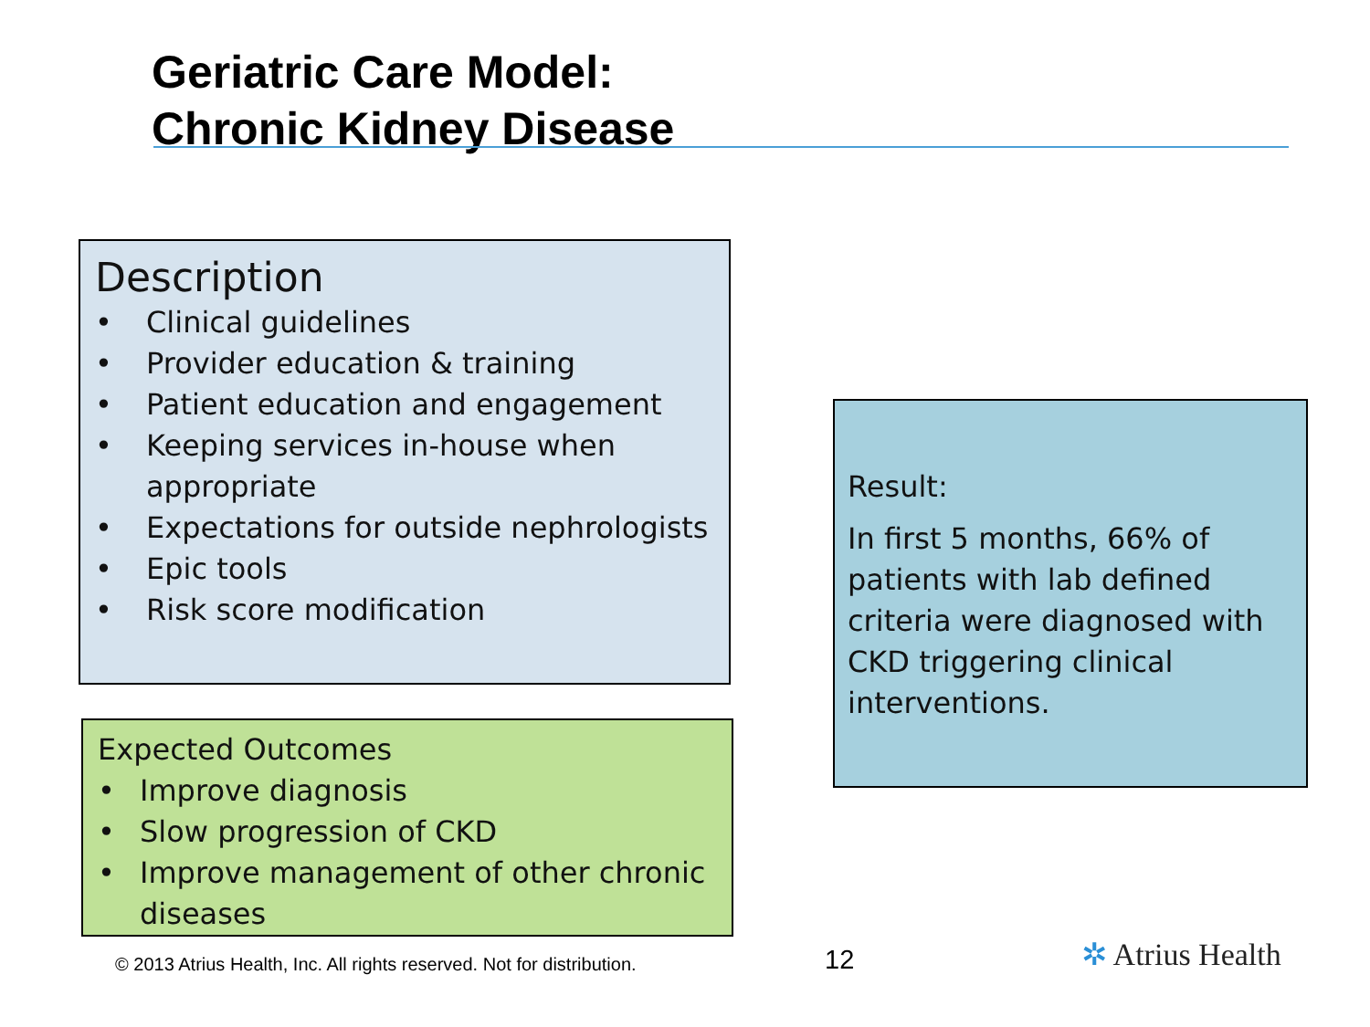Geriatric Care Model:
Chronic Kidney Disease
Description
• Clinical guidelines
• Provider education & training
• Patient education and engagement
• Keeping services in-house when appropriate
• Expectations for outside nephrologists
• Epic tools
• Risk score modification
Expected Outcomes
• Improve diagnosis
• Slow progression of CKD
• Improve management of other chronic diseases
Result:
In first 5 months, 66% of patients with lab defined criteria were diagnosed with CKD triggering clinical interventions.
© 2013 Atrius Health, Inc. All rights reserved. Not for distribution.
12 ✲ Atrius Health